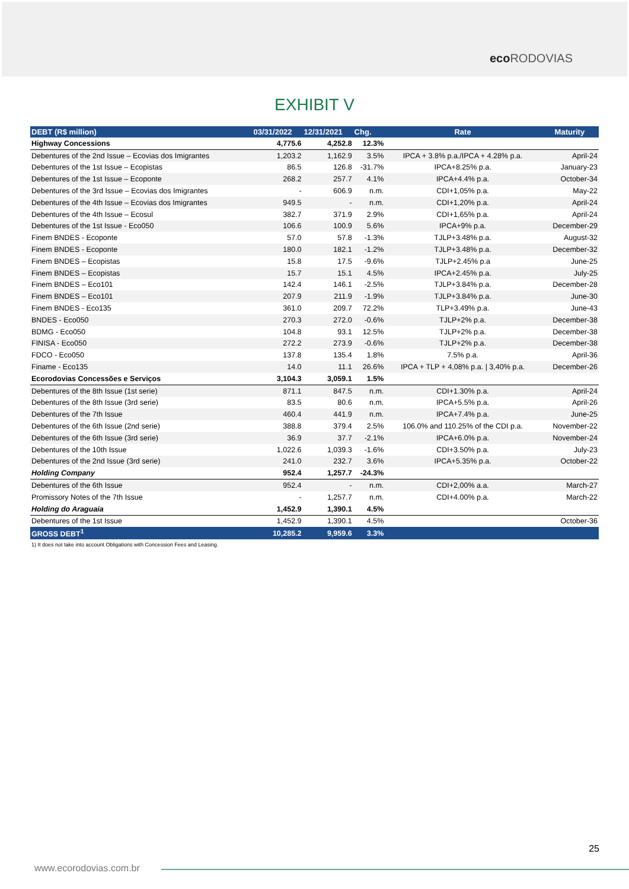eco RODOVIAS
EXHIBIT V
| DEBT (R$ million) | 03/31/2022 | 12/31/2021 | Chg. | Rate | Maturity |
| --- | --- | --- | --- | --- | --- |
| Highway Concessions | 4,775.6 | 4,252.8 | 12.3% | | |
| Debentures of the 2nd Issue – Ecovias dos Imigrantes | 1,203.2 | 1,162.9 | 3.5% | IPCA + 3.8% p.a./IPCA + 4.28% p.a. | April-24 |
| Debentures of the 1st Issue – Ecopistas | 86.5 | 126.8 | -31.7% | IPCA+8.25% p.a. | January-23 |
| Debentures of the 1st Issue – Ecoponte | 268.2 | 257.7 | 4.1% | IPCA+4.4% p.a. | October-34 |
| Debentures of the 3rd Issue – Ecovias dos Imigrantes | - | 606.9 | n.m. | CDI+1,05% p.a. | May-22 |
| Debentures of the 4th Issue – Ecovias dos Imigrantes | 949.5 | - | n.m. | CDI+1,20% p.a. | April-24 |
| Debentures of the 4th Issue – Ecosul | 382.7 | 371.9 | 2.9% | CDI+1,65% p.a. | April-24 |
| Debentures of the 1st Issue - Eco050 | 106.6 | 100.9 | 5.6% | IPCA+9% p.a. | December-29 |
| Finem BNDES - Ecoponte | 57.0 | 57.8 | -1.3% | TJLP+3.48% p.a. | August-32 |
| Finem BNDES - Ecoponte | 180.0 | 182.1 | -1.2% | TJLP+3.48% p.a. | December-32 |
| Finem BNDES – Ecopistas | 15.8 | 17.5 | -9.6% | TJLP+2.45% p.a | June-25 |
| Finem BNDES – Ecopistas | 15.7 | 15.1 | 4.5% | IPCA+2.45% p.a. | July-25 |
| Finem BNDES – Eco101 | 142.4 | 146.1 | -2.5% | TJLP+3.84% p.a. | December-28 |
| Finem BNDES – Eco101 | 207.9 | 211.9 | -1.9% | TJLP+3.84% p.a. | June-30 |
| Finem BNDES - Eco135 | 361.0 | 209.7 | 72.2% | TLP+3.49% p.a. | June-43 |
| BNDES - Eco050 | 270.3 | 272.0 | -0.6% | TJLP+2% p.a. | December-38 |
| BDMG - Eco050 | 104.8 | 93.1 | 12.5% | TJLP+2% p.a. | December-38 |
| FINISA - Eco050 | 272.2 | 273.9 | -0.6% | TJLP+2% p.a. | December-38 |
| FDCO - Eco050 | 137.8 | 135.4 | 1.8% | 7.5% p.a. | April-36 |
| Finame - Eco135 | 14.0 | 11.1 | 26.6% | IPCA + TLP + 4,08% p.a. / 3,40% p.a. | December-26 |
| Ecorodovias Concessões e Serviços | 3,104.3 | 3,059.1 | 1.5% | | |
| Debentures of the 8th Issue (1st serie) | 871.1 | 847.5 | n.m. | CDI+1.30% p.a. | April-24 |
| Debentures of the 8th Issue (3rd serie) | 83.5 | 80.6 | n.m. | IPCA+5.5% p.a. | April-26 |
| Debentures of the 7th Issue | 460.4 | 441.9 | n.m. | IPCA+7.4% p.a. | June-25 |
| Debentures of the 6th Issue (2nd serie) | 388.8 | 379.4 | 2.5% | 106.0% and 110.25% of the CDI p.a. | November-22 |
| Debentures of the 6th Issue (3rd serie) | 36.9 | 37.7 | -2.1% | IPCA+6.0% p.a. | November-24 |
| Debentures of the 10th Issue | 1,022.6 | 1,039.3 | -1.6% | CDI+3.50% p.a. | July-23 |
| Debentures of the 2nd Issue (3rd serie) | 241.0 | 232.7 | 3.6% | IPCA+5.35% p.a. | October-22 |
| Holding Company | 952.4 | 1,257.7 | -24.3% | | |
| Debentures of the 6th Issue | 952.4 | - | n.m. | CDI+2,00% a.a. | March-27 |
| Promissory Notes of the 7th Issue | - | 1,257.7 | n.m. | CDI+4.00% p.a. | March-22 |
| Holding do Araguaia | 1,452.9 | 1,390.1 | 4.5% | | |
| Debentures of the 1st Issue | 1,452.9 | 1,390.1 | 4.5% | | October-36 |
| GROSS DEBT<sup>1</sup> | 10,285.2 | 9,959.6 | 3.3% | | |
1) It does not take into account Obligations with Concession Fees and Leasing.
25
www.ecorodovias.com.br